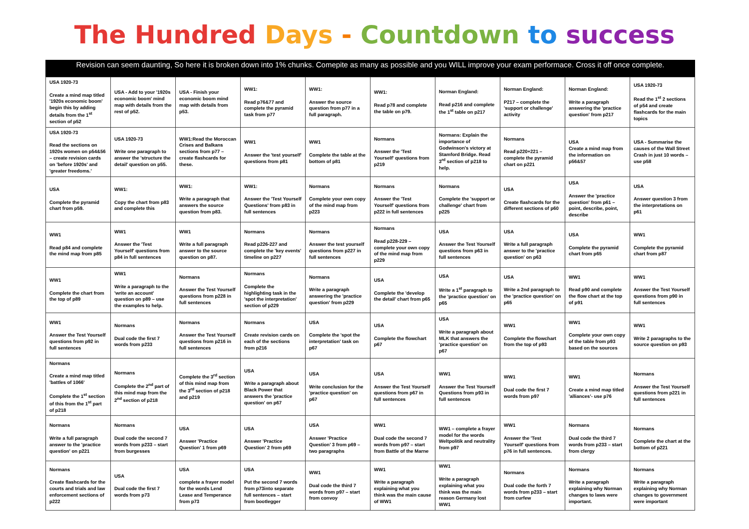The Hundred Days - Countdown to success
Revision can seem daunting, So here it is broken down into 1% chunks. Comepite as many as possible and you WILL improve your exam performace. Cross it off once complete.
| USA 1920-73 Create a mind map titled '1920s economic boom' begin this by adding details from the 1<sup>st</sup> section of p52 | USA - Add to your '1920s economic boom' mind map with details from the rest of p52. | USA - Finish your economic boom mind map with details from p53. | WW1: Read p76&77 and complete the pyramid task from p77 | WW1: Answer the source question from p77 in a full paragraph. | WW1: Read p78 and complete the table on p79. | Norman England: Read p216 and complete the 1<sup>st</sup> table on p217 | Norman England: P217 – complete the 'support or challenge' activity | Norman England: Write a paragraph answering the 'practice question' from p217 | USA 1920-73 Read the 1<sup>st</sup> 2 sections of p54 and create flashcards for the main topics |
| USA 1920-73 Read the sections on 1920s women on p54&56 – create revision cards on 'before 1920s' and 'greater freedoms.' | USA 1920-73 Write one paragraph to answer the 'structure the detail' question on p55. | WW1:Read the Moroccan Crises and Balkans sections from p77 – create flashcards for these. | WW1 Answer the 'test yourself' questions from p81 | WW1 Complete the table at the bottom of p81 | Normans Answer the 'Test Yourself' questions from p219 | Normans: Explain the importance of Godwinson's victory at Stamford Bridge. Read 3<sup>rd</sup> section of p218 to help. | Normans Read p220+221 – complete the pyramid chart on p221 | USA Create a mind map from the information on p56&57 | USA - Summarise the causes of the Wall Street Crash in just 10 words – use p58 |
| USA Complete the pyramid chart from p59. | WW1: Copy the chart from p83 and complete this | WW1: Write a paragraph that answers the source question from p83. | WW1: Answer the 'Test Yourself Questions' from p83 in full sentences | Normans Complete your own copy of the mind map from p223 | Normans Answer the 'Test Yourself' questions from p222 in full sentences | Normans Complete the 'support or challenge' chart from p225 | USA Create flashcards for the different sections of p60 | USA Answer the 'practice question' from p61 – point, describe, point, describe | USA Answer question 3 from the interpretations on p61 |
| WW1 Read p84 and complete the mind map from p85 | WW1 Answer the 'Test Yourself' questions from p84 in full sentences | WW1 Write a full paragraph answer to the source question on p87. | Normans Read p226-227 and complete the 'key events' timeline on p227 | Normans Answer the test yourself questions from p227 in full sentences | Normans Read p228-229 – complete your own copy of the mind map from p229 | USA Answer the Test Yourself questions from p63 in full sentences | USA Write a full paragraph answer to the 'practice question' on p63 | USA Complete the pyramid chart from p65 | WW1 Complete the pyramid chart from p87 |
| WW1 Complete the chart from the top of p89 | WW1 Write a paragraph to the 'write an account' question on p89 – use the examples to help. | Normans Answer the Test Yourself questions from p228 in full sentences | Normans Complete the highlighting task in the 'spot the interpretation' section of p229 | Normans Write a paragraph answering the 'practice question' from p229 | USA Complete the 'develop the detail' chart from p65 | USA Write a 1<sup>st</sup> paragraph to the 'practice question' on p65 | USA Write a 2nd paragraph to the 'practice question' on p65 | WW1 Read p90 and complete the flow chart at the top of p91 | WW1 Answer the Test Yourself questions from p90 in full sentences |
| WW1 Answer the Test Yourself questions from p92 in full sentences | Normans Dual code the first 7 words from p233 | Normans Answer the Test Yourself questions from p216 in full sentences | Normans Create revision cards on each of the sections from p216 | USA Complete the 'spot the interpretation' task on p67 | USA Complete the flowchart p67 | USA Write a paragraph about MLK that answers the 'practice question' on p67 | WW1 Complete the flowchart from the top of p93 | WW1 Complete your own copy of the table from p93 based on the sources | WW1 Write 2 paragraphs to the source question on p93 |
| Normans Create a mind map titled 'battles of 1066' Complete the 1<sup>st</sup> section of this from the 1<sup>st</sup> part of p218 | Normans Complete the 2<sup>nd</sup> part of this mind map from the 2<sup>nd</sup> section of p218 | Complete the 3<sup>rd</sup> section of this mind map from the 3<sup>rd</sup> section of p218 and p219 | USA Write a paragraph about Black Power that answers the 'practice question' on p67 | USA Write conclusion for the 'practice question' on p67 | USA Answer the Test Yourself questions from p67 in full sentences | WW1 Answer the Test Yourself Questions from p93 in full sentences | WW1 Dual code the first 7 words from p97 | WW1 Create a mind map titled 'alliances'- use p76 | Normans Answer the Test Yourself questions from p221 in full sentences |
| Normans Write a full paragraph answer to the 'practice question' on p221 | Normans Dual code the second 7 words from p233 – start from burgesses | USA Answer 'Practice Question' 1 from p69 | USA Answer 'Practice Question' 2 from p69 | USA Answer 'Practice Question' 3 from p69 – two paragraphs | WW1 Dual code the second 7 words from p97 – start from Battle of the Marne | WW1 – complete a frayer model for the words Weltpolitik and neutrality from p97 | WW1 Answer the 'Test Yourself' questions from p76 in full sentences. | Normans Dual code the third 7 words from p233 – start from clergy | Normans Complete the chart at the bottom of p221 |
| Normans Create flashcards for the courts and trials and law enforcement sections of p222 | USA Dual code the first 7 words from p73 | USA complete a frayer model for the words Lend Lease and Temperance from p73 | USA Put the second 7 words from p73into separate full sentences – start from bootlegger | WW1 Dual code the third 7 words from p97 – start from convoy | WW1 Write a paragraph explaining what you think was the main cause of WW1 | WW1 Write a paragraph explaining what you think was the main reason Germany lost WW1 | Normans Dual code the forth 7 words from p233 – start from curfew | Normans Write a paragraph explaining why Norman changes to laws were important. | Normans Write a paragraph explaining why Norman changes to government were important |